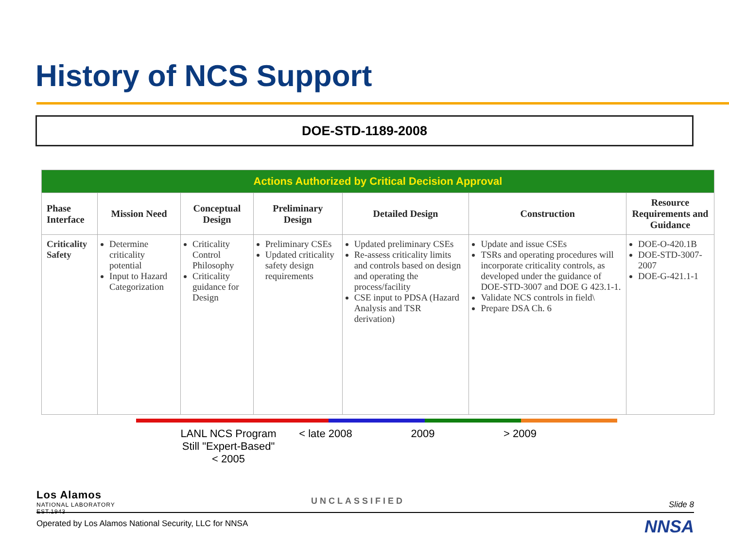History of NCS Support
DOE-STD-1189-2008
| Actions Authorized by Critical Decision Approval | | | | | | |
| --- | --- | --- | --- | --- | --- | --- |
| Phase Interface | Mission Need | Conceptual Design | Preliminary Design | Detailed Design | Construction | Resource Requirements and Guidance |
| Criticality Safety | Determine criticality potential Input to Hazard Categorization | Criticality Control Philosophy Criticality guidance for Design | Preliminary CSEs Updated criticality safety design requirements | Updated preliminary CSEs Re-assess criticality limits and controls based on design and operating the process/facility CSE input to PDSA (Hazard Analysis and TSR derivation) | Update and issue CSEs TSRs and operating procedures will incorporate criticality controls, as developed under the guidance of DOE-STD-3007 and DOE G 423.1-1. Validate NCS controls in field\ Prepare DSA Ch. 6 | DOE-O-420.1B DOE-STD-3007-2007 DOE-G-421.1-1 |
LANL NCS Program Still "Expert-Based" < 2005
< late 2008 2009 > 2009
Los Alamos
NATIONAL LABORATORY
EST.1943
UNCLASSIFIED Slide 8
Operated by Los Alamos National Security, LLC for NNSA
NNSA